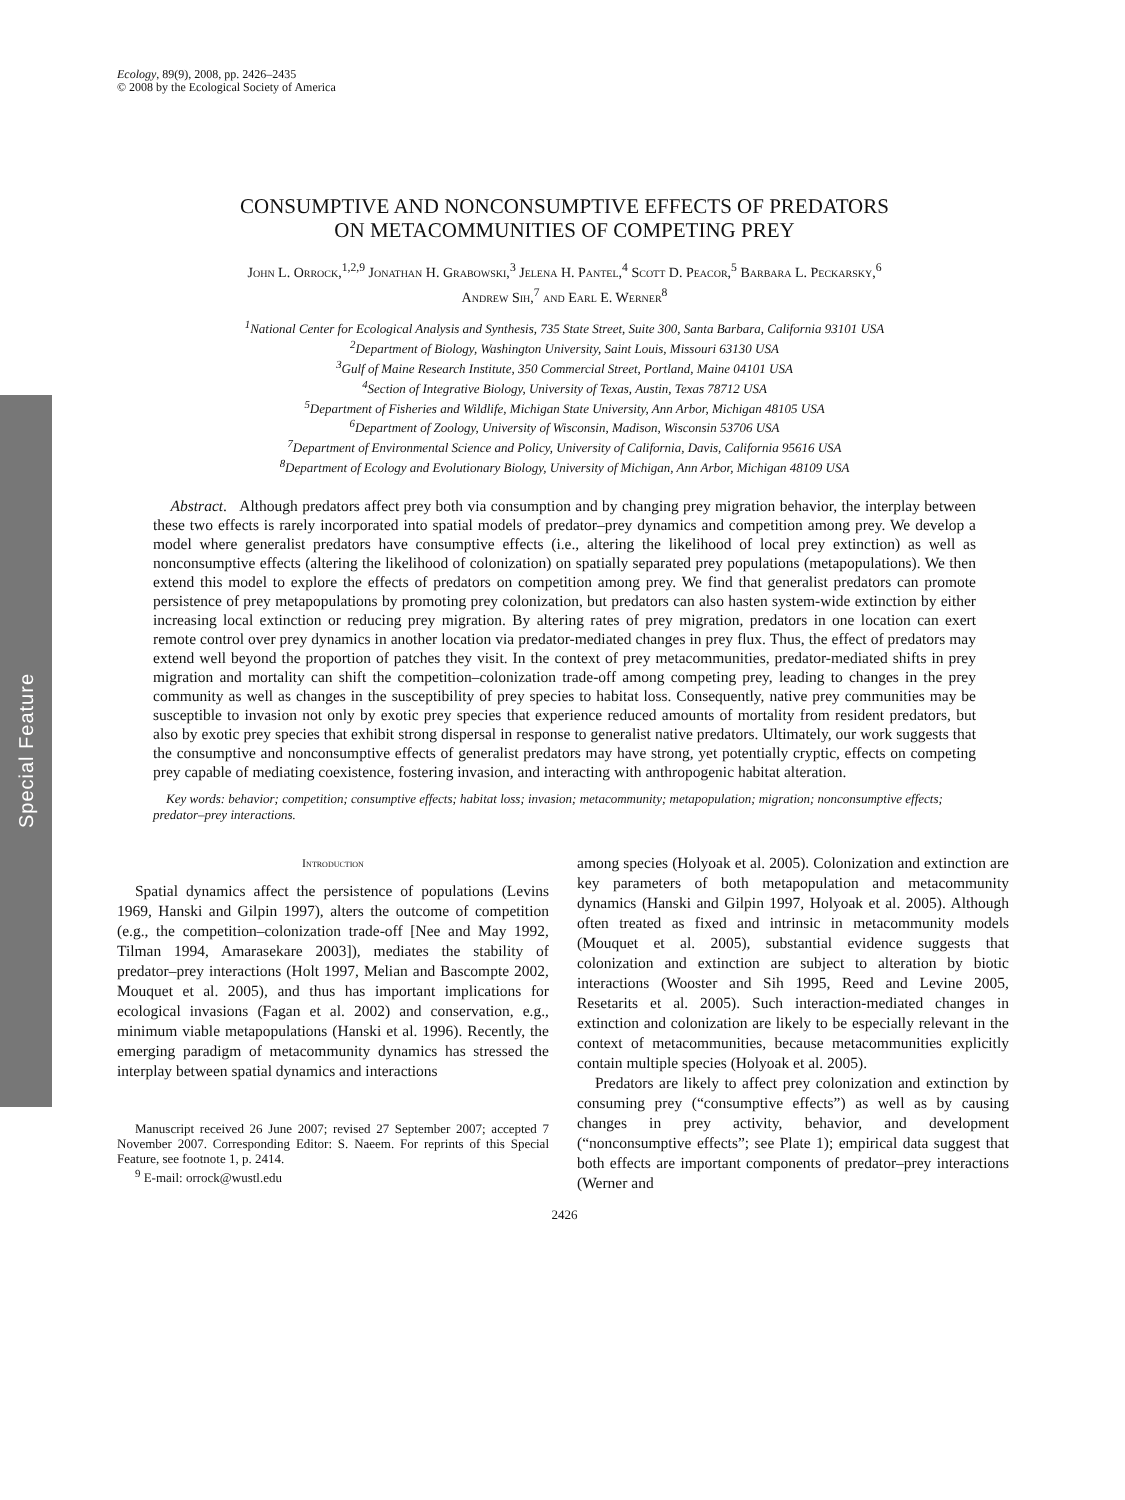Special Feature
Ecology, 89(9), 2008, pp. 2426–2435
© 2008 by the Ecological Society of America
CONSUMPTIVE AND NONCONSUMPTIVE EFFECTS OF PREDATORS
ON METACOMMUNITIES OF COMPETING PREY
John L. Orrock,<sup>1,2,9</sup> Jonathan H. Grabowski,<sup>3</sup> Jelena H. Pantel,<sup>4</sup> Scott D. Peacor,<sup>5</sup> Barbara L. Peckarsky,<sup>6</sup>
Andrew Sih,<sup>7</sup> and Earl E. Werner<sup>8</sup>
<sup>1</sup> National Center for Ecological Analysis and Synthesis, 735 State Street, Suite 300, Santa Barbara, California 93101 USA
<sup>2</sup> Department of Biology, Washington University, Saint Louis, Missouri 63130 USA
<sup>3</sup> Gulf of Maine Research Institute, 350 Commercial Street, Portland, Maine 04101 USA
<sup>4</sup> Section of Integrative Biology, University of Texas, Austin, Texas 78712 USA
<sup>5</sup> Department of Fisheries and Wildlife, Michigan State University, Ann Arbor, Michigan 48105 USA
<sup>6</sup> Department of Zoology, University of Wisconsin, Madison, Wisconsin 53706 USA
<sup>7</sup> Department of Environmental Science and Policy, University of California, Davis, California 95616 USA
<sup>8</sup> Department of Ecology and Evolutionary Biology, University of Michigan, Ann Arbor, Michigan 48109 USA
Abstract. Although predators affect prey both via consumption and by changing prey migration behavior, the interplay between these two effects is rarely incorporated into spatial models of predator–prey dynamics and competition among prey. We develop a model where generalist predators have consumptive effects (i.e., altering the likelihood of local prey extinction) as well as nonconsumptive effects (altering the likelihood of colonization) on spatially separated prey populations (metapopulations). We then extend this model to explore the effects of predators on competition among prey. We find that generalist predators can promote persistence of prey metapopulations by promoting prey colonization, but predators can also hasten system-wide extinction by either increasing local extinction or reducing prey migration. By altering rates of prey migration, predators in one location can exert remote control over prey dynamics in another location via predator-mediated changes in prey flux. Thus, the effect of predators may extend well beyond the proportion of patches they visit. In the context of prey metacommunities, predator-mediated shifts in prey migration and mortality can shift the competition–colonization trade-off among competing prey, leading to changes in the prey community as well as changes in the susceptibility of prey species to habitat loss. Consequently, native prey communities may be susceptible to invasion not only by exotic prey species that experience reduced amounts of mortality from resident predators, but also by exotic prey species that exhibit strong dispersal in response to generalist native predators. Ultimately, our work suggests that the consumptive and nonconsumptive effects of generalist predators may have strong, yet potentially cryptic, effects on competing prey capable of mediating coexistence, fostering invasion, and interacting with anthropogenic habitat alteration.
Key words: behavior; competition; consumptive effects; habitat loss; invasion; metacommunity; metapopulation; migration; nonconsumptive effects; predator–prey interactions.
Introduction
Spatial dynamics affect the persistence of populations (Levins 1969, Hanski and Gilpin 1997), alters the outcome of competition (e.g., the competition–colonization trade-off [Nee and May 1992, Tilman 1994, Amarasekare 2003]), mediates the stability of predator–prey interactions (Holt 1997, Melian and Bascompte 2002, Mouquet et al. 2005), and thus has important implications for ecological invasions (Fagan et al. 2002) and conservation, e.g., minimum viable metapopulations (Hanski et al. 1996). Recently, the emerging paradigm of metacommunity dynamics has stressed the interplay between spatial dynamics and interactions
Manuscript received 26 June 2007; revised 27 September 2007; accepted 7 November 2007. Corresponding Editor: S. Naeem. For reprints of this Special Feature, see footnote 1, p. 2414.
<sup>9</sup> E-mail: orrock@wustl.edu
among species (Holyoak et al. 2005). Colonization and extinction are key parameters of both metapopulation and metacommunity dynamics (Hanski and Gilpin 1997, Holyoak et al. 2005). Although often treated as fixed and intrinsic in metacommunity models (Mouquet et al. 2005), substantial evidence suggests that colonization and extinction are subject to alteration by biotic interactions (Wooster and Sih 1995, Reed and Levine 2005, Resetarits et al. 2005). Such interaction-mediated changes in extinction and colonization are likely to be especially relevant in the context of metacommunities, because metacommunities explicitly contain multiple species (Holyoak et al. 2005).
Predators are likely to affect prey colonization and extinction by consuming prey (“consumptive effects”) as well as by causing changes in prey activity, behavior, and development (“nonconsumptive effects”; see Plate 1); empirical data suggest that both effects are important components of predator–prey interactions (Werner and
2426